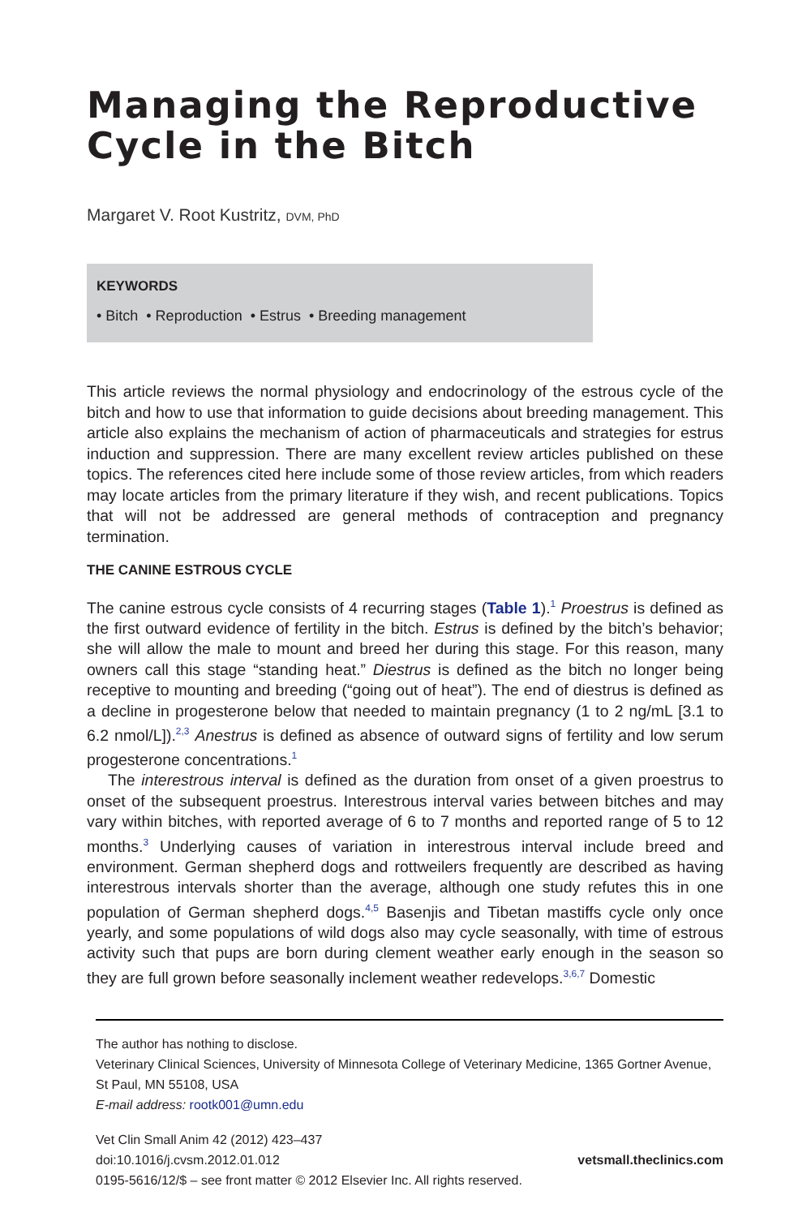Managing the Reproductive Cycle in the Bitch
Margaret V. Root Kustritz, DVM, PhD
KEYWORDS
• Bitch • Reproduction • Estrus • Breeding management
This article reviews the normal physiology and endocrinology of the estrous cycle of the bitch and how to use that information to guide decisions about breeding management. This article also explains the mechanism of action of pharmaceuticals and strategies for estrus induction and suppression. There are many excellent review articles published on these topics. The references cited here include some of those review articles, from which readers may locate articles from the primary literature if they wish, and recent publications. Topics that will not be addressed are general methods of contraception and pregnancy termination.
THE CANINE ESTROUS CYCLE
The canine estrous cycle consists of 4 recurring stages (Table 1).<sup>1</sup> Proestrus is defined as the first outward evidence of fertility in the bitch. Estrus is defined by the bitch’s behavior; she will allow the male to mount and breed her during this stage. For this reason, many owners call this stage “standing heat.” Diestrus is defined as the bitch no longer being receptive to mounting and breeding (“going out of heat”). The end of diestrus is defined as a decline in progesterone below that needed to maintain pregnancy (1 to 2 ng/mL [3.1 to 6.2 nmol/L]).<sup>2,3</sup> Anestrus is defined as absence of outward signs of fertility and low serum progesterone concentrations.<sup>1</sup>
The interestrous interval is defined as the duration from onset of a given proestrus to onset of the subsequent proestrus. Interestrous interval varies between bitches and may vary within bitches, with reported average of 6 to 7 months and reported range of 5 to 12 months.<sup>3</sup> Underlying causes of variation in interestrous interval include breed and environment. German shepherd dogs and rottweilers frequently are described as having interestrous intervals shorter than the average, although one study refutes this in one population of German shepherd dogs.<sup>4,5</sup> Basenjis and Tibetan mastiffs cycle only once yearly, and some populations of wild dogs also may cycle seasonally, with time of estrous activity such that pups are born during clement weather early enough in the season so they are full grown before seasonally inclement weather redevelops.<sup>3,6,7</sup> Domestic
The author has nothing to disclose.
Veterinary Clinical Sciences, University of Minnesota College of Veterinary Medicine, 1365 Gortner Avenue, St Paul, MN 55108, USA
E-mail address: rootk001@umn.edu
Vet Clin Small Anim 42 (2012) 423–437
doi:10.1016/j.cvsm.2012.01.012 vetsmall.theclinics.com
0195-5616/12/$ – see front matter © 2012 Elsevier Inc. All rights reserved.